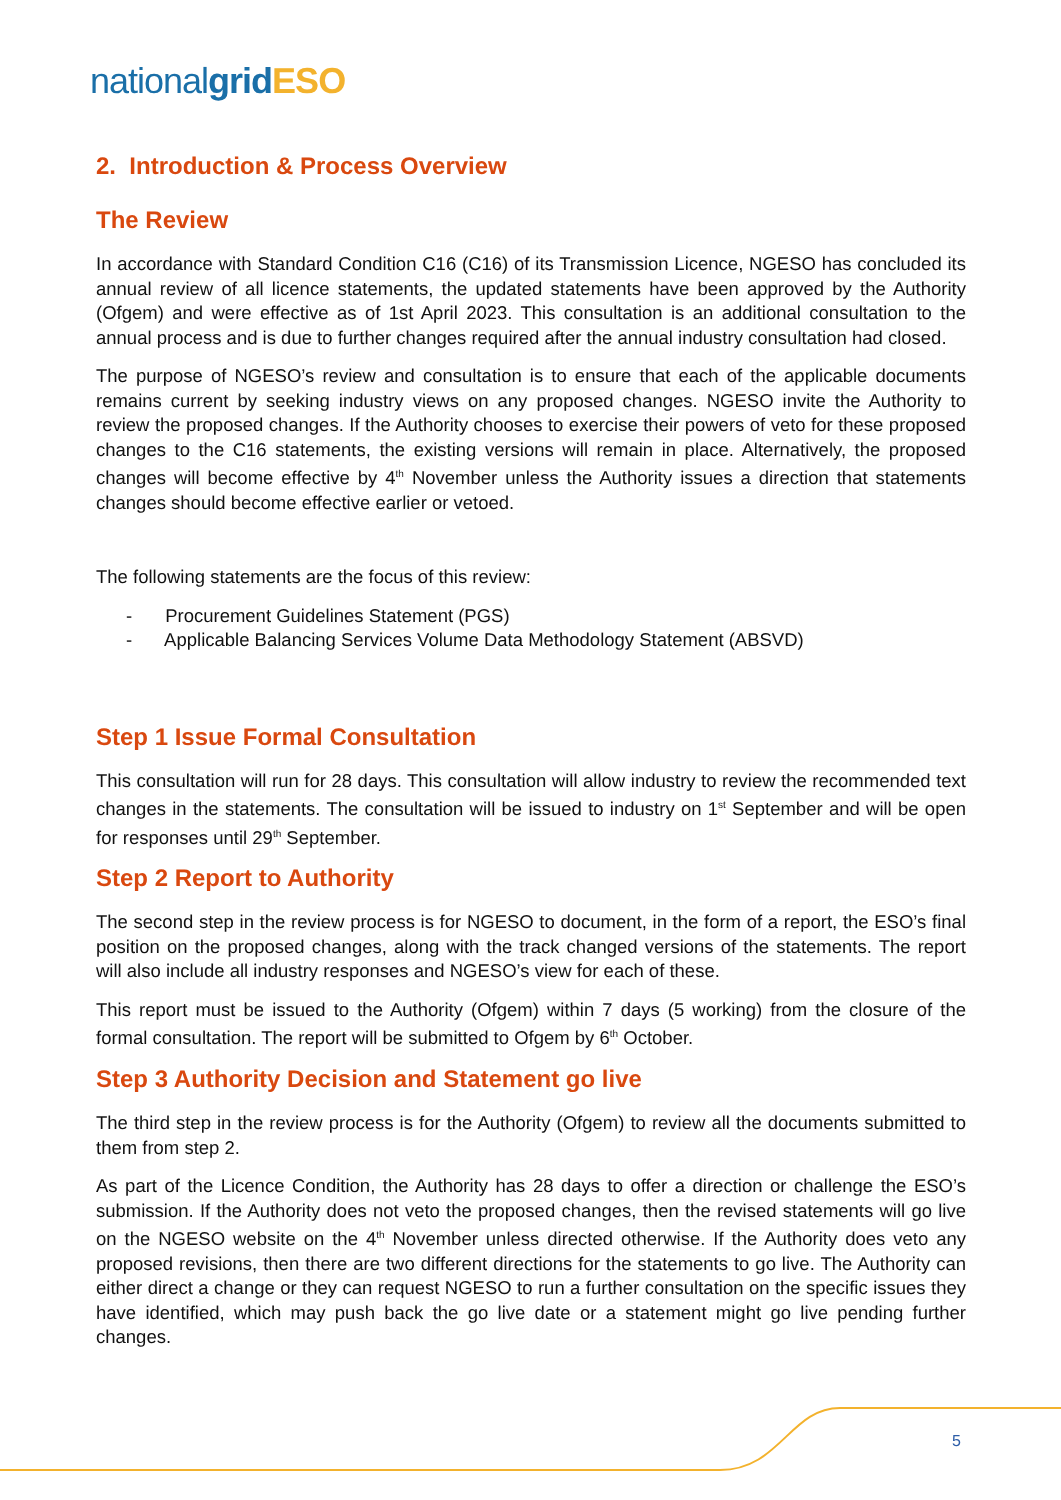national grid ESO
2. Introduction & Process Overview
The Review
In accordance with Standard Condition C16 (C16) of its Transmission Licence, NGESO has concluded its annual review of all licence statements, the updated statements have been approved by the Authority (Ofgem) and were effective as of 1st April 2023. This consultation is an additional consultation to the annual process and is due to further changes required after the annual industry consultation had closed.
The purpose of NGESO’s review and consultation is to ensure that each of the applicable documents remains current by seeking industry views on any proposed changes. NGESO invite the Authority to review the proposed changes. If the Authority chooses to exercise their powers of veto for these proposed changes to the C16 statements, the existing versions will remain in place. Alternatively, the proposed changes will become effective by 4<sup>th</sup> November unless the Authority issues a direction that statements changes should become effective earlier or vetoed.
The following statements are the focus of this review:
- Procurement Guidelines Statement (PGS)
- Applicable Balancing Services Volume Data Methodology Statement (ABSVD)
Step 1 Issue Formal Consultation
This consultation will run for 28 days. This consultation will allow industry to review the recommended text changes in the statements. The consultation will be issued to industry on 1<sup>st</sup> September and will be open for responses until 29<sup>th</sup> September.
Step 2 Report to Authority
The second step in the review process is for NGESO to document, in the form of a report, the ESO’s final position on the proposed changes, along with the track changed versions of the statements. The report will also include all industry responses and NGESO’s view for each of these.
This report must be issued to the Authority (Ofgem) within 7 days (5 working) from the closure of the formal consultation. The report will be submitted to Ofgem by 6<sup>th</sup> October.
Step 3 Authority Decision and Statement go live
The third step in the review process is for the Authority (Ofgem) to review all the documents submitted to them from step 2.
As part of the Licence Condition, the Authority has 28 days to offer a direction or challenge the ESO’s submission. If the Authority does not veto the proposed changes, then the revised statements will go live on the NGESO website on the 4<sup>th</sup> November unless directed otherwise. If the Authority does veto any proposed revisions, then there are two different directions for the statements to go live. The Authority can either direct a change or they can request NGESO to run a further consultation on the specific issues they have identified, which may push back the go live date or a statement might go live pending further changes.
5